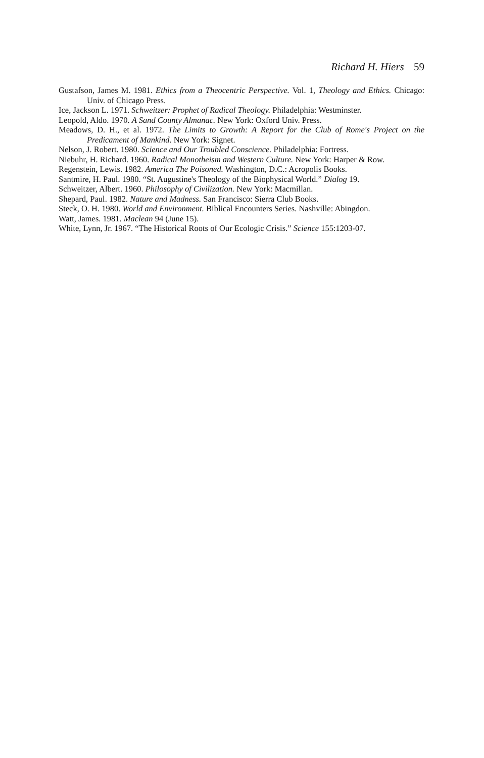Richard H. Hiers 59
Gustafson, James M. 1981. Ethics from a Theocentric Perspective. Vol. 1, Theology and Ethics. Chicago: Univ. of Chicago Press.
Ice, Jackson L. 1971. Schweitzer: Prophet of Radical Theology. Philadelphia: Westminster.
Leopold, Aldo. 1970. A Sand County Almanac. New York: Oxford Univ. Press.
Meadows, D. H., et al. 1972. The Limits to Growth: A Report for the Club of Rome's Project on the Predicament of Mankind. New York: Signet.
Nelson, J. Robert. 1980. Science and Our Troubled Conscience. Philadelphia: Fortress.
Niebuhr, H. Richard. 1960. Radical Monotheism and Western Culture. New York: Harper & Row.
Regenstein, Lewis. 1982. America The Poisoned. Washington, D.C.: Acropolis Books.
Santmire, H. Paul. 1980. “St. Augustine's Theology of the Biophysical World.” Dialog 19.
Schweitzer, Albert. 1960. Philosophy of Civilization. New York: Macmillan.
Shepard, Paul. 1982. Nature and Madness. San Francisco: Sierra Club Books.
Steck, O. H. 1980. World and Environment. Biblical Encounters Series. Nashville: Abingdon.
Watt, James. 1981. Maclean 94 (June 15).
White, Lynn, Jr. 1967. “The Historical Roots of Our Ecologic Crisis.” Science 155:1203-07.